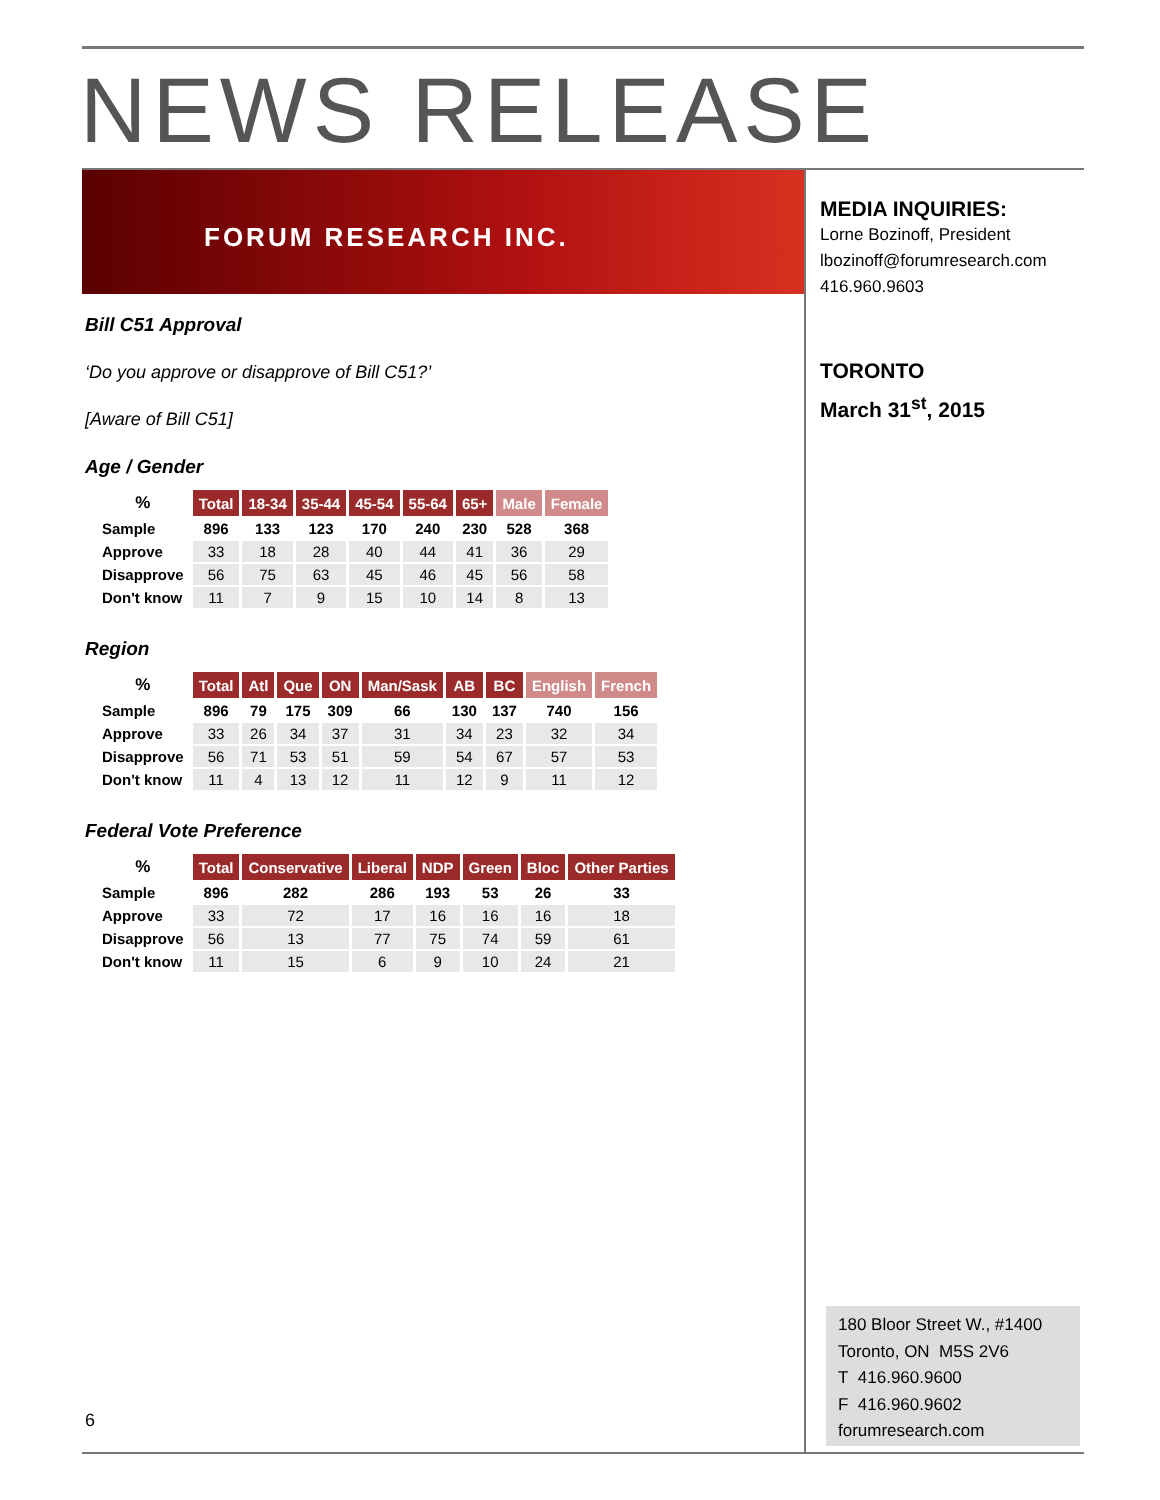NEWS RELEASE
FORUM RESEARCH INC.
MEDIA INQUIRIES:
Lorne Bozinoff, President
lbozinoff@forumresearch.com
416.960.9603
TORONTO
March 31<sup>st</sup>, 2015
Bill C51 Approval
‘Do you approve or disapprove of Bill C51?’
[Aware of Bill C51]
Age / Gender
| % | Total | 18-34 | 35-44 | 45-54 | 55-64 | 65+ | Male | Female |
| --- | --- | --- | --- | --- | --- | --- | --- | --- |
| Sample | 896 | 133 | 123 | 170 | 240 | 230 | 528 | 368 |
| Approve | 33 | 18 | 28 | 40 | 44 | 41 | 36 | 29 |
| Disapprove | 56 | 75 | 63 | 45 | 46 | 45 | 56 | 58 |
| Don't know | 11 | 7 | 9 | 15 | 10 | 14 | 8 | 13 |
Region
| % | Total | Atl | Que | ON | Man/Sask | AB | BC | English | French |
| --- | --- | --- | --- | --- | --- | --- | --- | --- | --- |
| Sample | 896 | 79 | 175 | 309 | 66 | 130 | 137 | 740 | 156 |
| Approve | 33 | 26 | 34 | 37 | 31 | 34 | 23 | 32 | 34 |
| Disapprove | 56 | 71 | 53 | 51 | 59 | 54 | 67 | 57 | 53 |
| Don't know | 11 | 4 | 13 | 12 | 11 | 12 | 9 | 11 | 12 |
Federal Vote Preference
| % | Total | Conservative | Liberal | NDP | Green | Bloc | Other Parties |
| --- | --- | --- | --- | --- | --- | --- | --- |
| Sample | 896 | 282 | 286 | 193 | 53 | 26 | 33 |
| Approve | 33 | 72 | 17 | 16 | 16 | 16 | 18 |
| Disapprove | 56 | 13 | 77 | 75 | 74 | 59 | 61 |
| Don't know | 11 | 15 | 6 | 9 | 10 | 24 | 21 |
6
180 Bloor Street W., #1400
Toronto, ON M5S 2V6
T 416.960.9600
F 416.960.9602
forumresearch.com